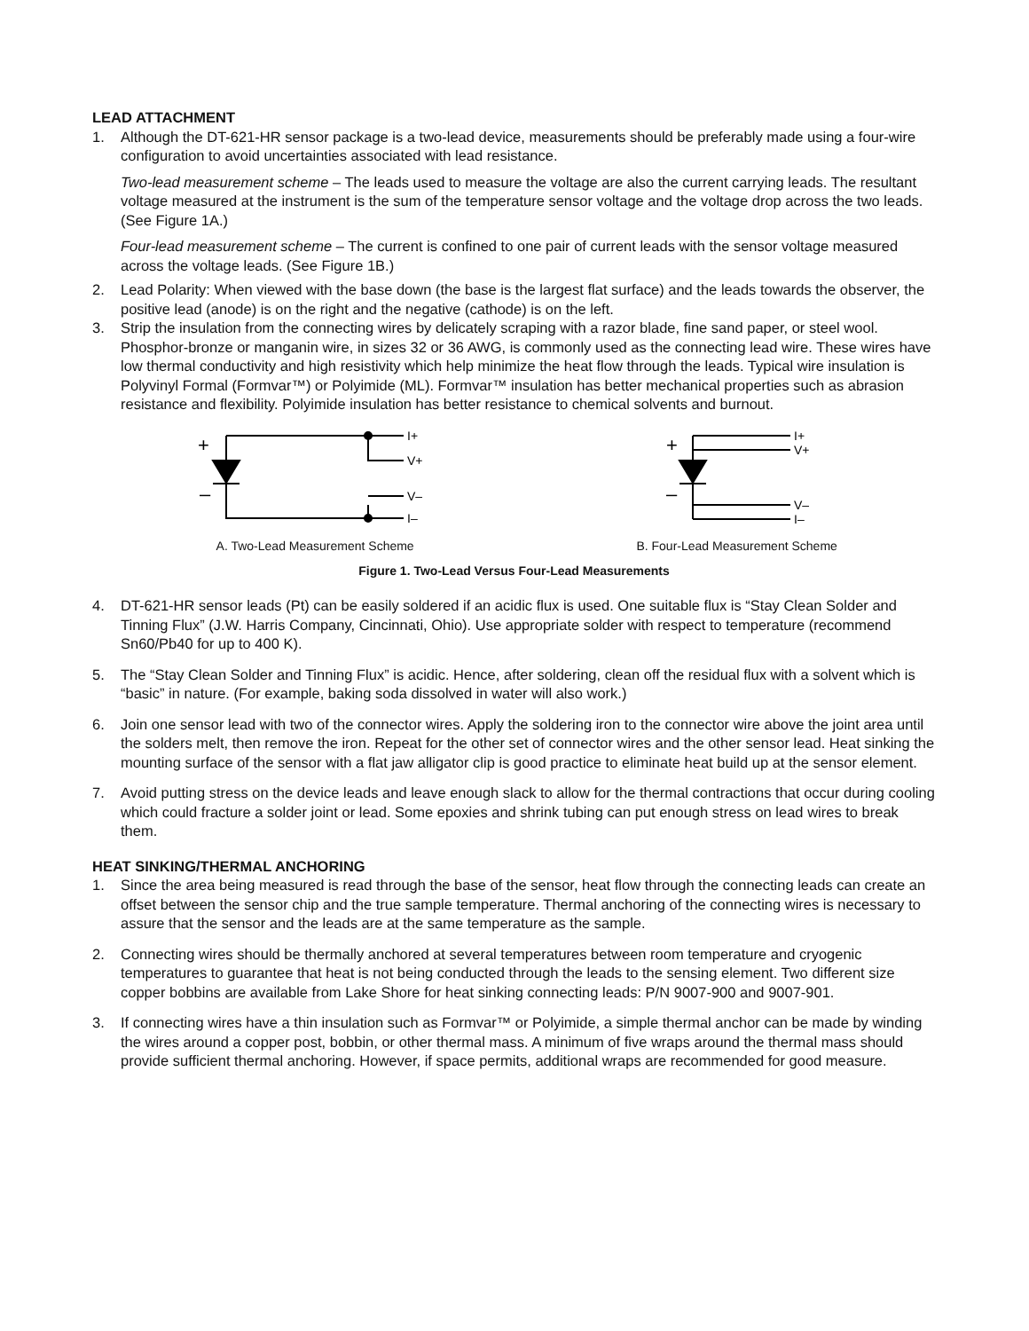LEAD ATTACHMENT
1. Although the DT-621-HR sensor package is a two-lead device, measurements should be preferably made using a four-wire configuration to avoid uncertainties associated with lead resistance.
Two-lead measurement scheme – The leads used to measure the voltage are also the current carrying leads. The resultant voltage measured at the instrument is the sum of the temperature sensor voltage and the voltage drop across the two leads. (See Figure 1A.)
Four-lead measurement scheme – The current is confined to one pair of current leads with the sensor voltage measured across the voltage leads. (See Figure 1B.)
2. Lead Polarity: When viewed with the base down (the base is the largest flat surface) and the leads towards the observer, the positive lead (anode) is on the right and the negative (cathode) is on the left.
3. Strip the insulation from the connecting wires by delicately scraping with a razor blade, fine sand paper, or steel wool. Phosphor-bronze or manganin wire, in sizes 32 or 36 AWG, is commonly used as the connecting lead wire. These wires have low thermal conductivity and high resistivity which help minimize the heat flow through the leads. Typical wire insulation is Polyvinyl Formal (Formvar™) or Polyimide (ML). Formvar™ insulation has better mechanical properties such as abrasion resistance and flexibility. Polyimide insulation has better resistance to chemical solvents and burnout.
+
–
I+
V+
V–
I–
A. Two-Lead Measurement Scheme
+
–
I+
V+
V–
I–
B. Four-Lead Measurement Scheme
Figure 1. Two-Lead Versus Four-Lead Measurements
4. DT-621-HR sensor leads (Pt) can be easily soldered if an acidic flux is used. One suitable flux is “Stay Clean Solder and Tinning Flux” (J.W. Harris Company, Cincinnati, Ohio). Use appropriate solder with respect to temperature (recommend Sn60/Pb40 for up to 400 K).
5. The “Stay Clean Solder and Tinning Flux” is acidic. Hence, after soldering, clean off the residual flux with a solvent which is “basic” in nature. (For example, baking soda dissolved in water will also work.)
6. Join one sensor lead with two of the connector wires. Apply the soldering iron to the connector wire above the joint area until the solders melt, then remove the iron. Repeat for the other set of connector wires and the other sensor lead. Heat sinking the mounting surface of the sensor with a flat jaw alligator clip is good practice to eliminate heat build up at the sensor element.
7. Avoid putting stress on the device leads and leave enough slack to allow for the thermal contractions that occur during cooling which could fracture a solder joint or lead. Some epoxies and shrink tubing can put enough stress on lead wires to break them.
HEAT SINKING/THERMAL ANCHORING
1. Since the area being measured is read through the base of the sensor, heat flow through the connecting leads can create an offset between the sensor chip and the true sample temperature. Thermal anchoring of the connecting wires is necessary to assure that the sensor and the leads are at the same temperature as the sample.
2. Connecting wires should be thermally anchored at several temperatures between room temperature and cryogenic temperatures to guarantee that heat is not being conducted through the leads to the sensing element. Two different size copper bobbins are available from Lake Shore for heat sinking connecting leads: P/N 9007-900 and 9007-901.
3. If connecting wires have a thin insulation such as Formvar™ or Polyimide, a simple thermal anchor can be made by winding the wires around a copper post, bobbin, or other thermal mass. A minimum of five wraps around the thermal mass should provide sufficient thermal anchoring. However, if space permits, additional wraps are recommended for good measure.